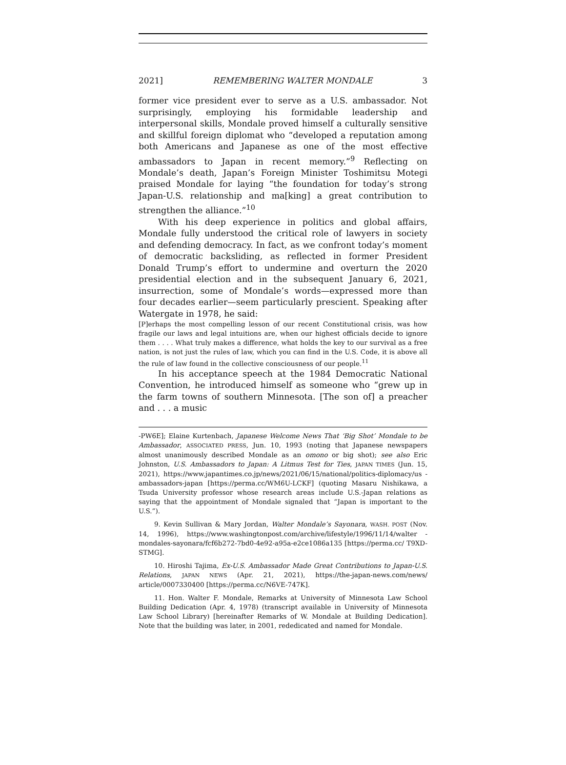2021] REMEMBERING WALTER MONDALE 3
former vice president ever to serve as a U.S. ambassador. Not surprisingly, employing his formidable leadership and interpersonal skills, Mondale proved himself a culturally sensitive and skillful foreign diplomat who “developed a reputation among both Americans and Japanese as one of the most effective ambassadors to Japan in recent memory.”<sup>9</sup> Reflecting on Mondale’s death, Japan’s Foreign Minister Toshimitsu Motegi praised Mondale for laying “the foundation for today’s strong Japan-U.S. relationship and ma[king] a great contribution to strengthen the alliance.”<sup>10</sup>
With his deep experience in politics and global affairs, Mondale fully understood the critical role of lawyers in society and defending democracy. In fact, as we confront today’s moment of democratic backsliding, as reflected in former President Donald Trump’s effort to undermine and overturn the 2020 presidential election and in the subsequent January 6, 2021, insurrection, some of Mondale’s words—expressed more than four decades earlier—seem particularly prescient. Speaking after Watergate in 1978, he said:
[P]erhaps the most compelling lesson of our recent Constitutional crisis, was how fragile our laws and legal intuitions are, when our highest officials decide to ignore them . . . . What truly makes a difference, what holds the key to our survival as a free nation, is not just the rules of law, which you can find in the U.S. Code, it is above all the rule of law found in the collective consciousness of our people.<sup>11</sup>
In his acceptance speech at the 1984 Democratic National Convention, he introduced himself as someone who “grew up in the farm towns of southern Minnesota. [The son of] a preacher and . . . a music
-PW6E]; Elaine Kurtenbach, Japanese Welcome News That ‘Big Shot’ Mondale to be Ambassador, ASSOCIATED PRESS, Jun. 10, 1993 (noting that Japanese newspapers almost unanimously described Mondale as an omono or big shot); see also Eric Johnston, U.S. Ambassadors to Japan: A Litmus Test for Ties, JAPAN TIMES (Jun. 15, 2021), https://www.japantimes.co.jp/news/2021/06/15/national/politics-diplomacy/us -ambassadors-japan [https://perma.cc/WM6U-LCKF] (quoting Masaru Nishikawa, a Tsuda University professor whose research areas include U.S.-Japan relations as saying that the appointment of Mondale signaled that “Japan is important to the U.S.”).
9. Kevin Sullivan & Mary Jordan, Walter Mondale’s Sayonara, WASH. POST (Nov. 14, 1996), https://www.washingtonpost.com/archive/lifestyle/1996/11/14/walter -mondales-sayonara/fcf6b272-7bd0-4e92-a95a-e2ce1086a135 [https://perma.cc/ T9XD-STMG].
10. Hiroshi Tajima, Ex-U.S. Ambassador Made Great Contributions to Japan-U.S. Relations, JAPAN NEWS (Apr. 21, 2021), https://the-japan-news.com/news/ article/0007330400 [https://perma.cc/N6VE-747K].
11. Hon. Walter F. Mondale, Remarks at University of Minnesota Law School Building Dedication (Apr. 4, 1978) (transcript available in University of Minnesota Law School Library) [hereinafter Remarks of W. Mondale at Building Dedication]. Note that the building was later, in 2001, rededicated and named for Mondale.